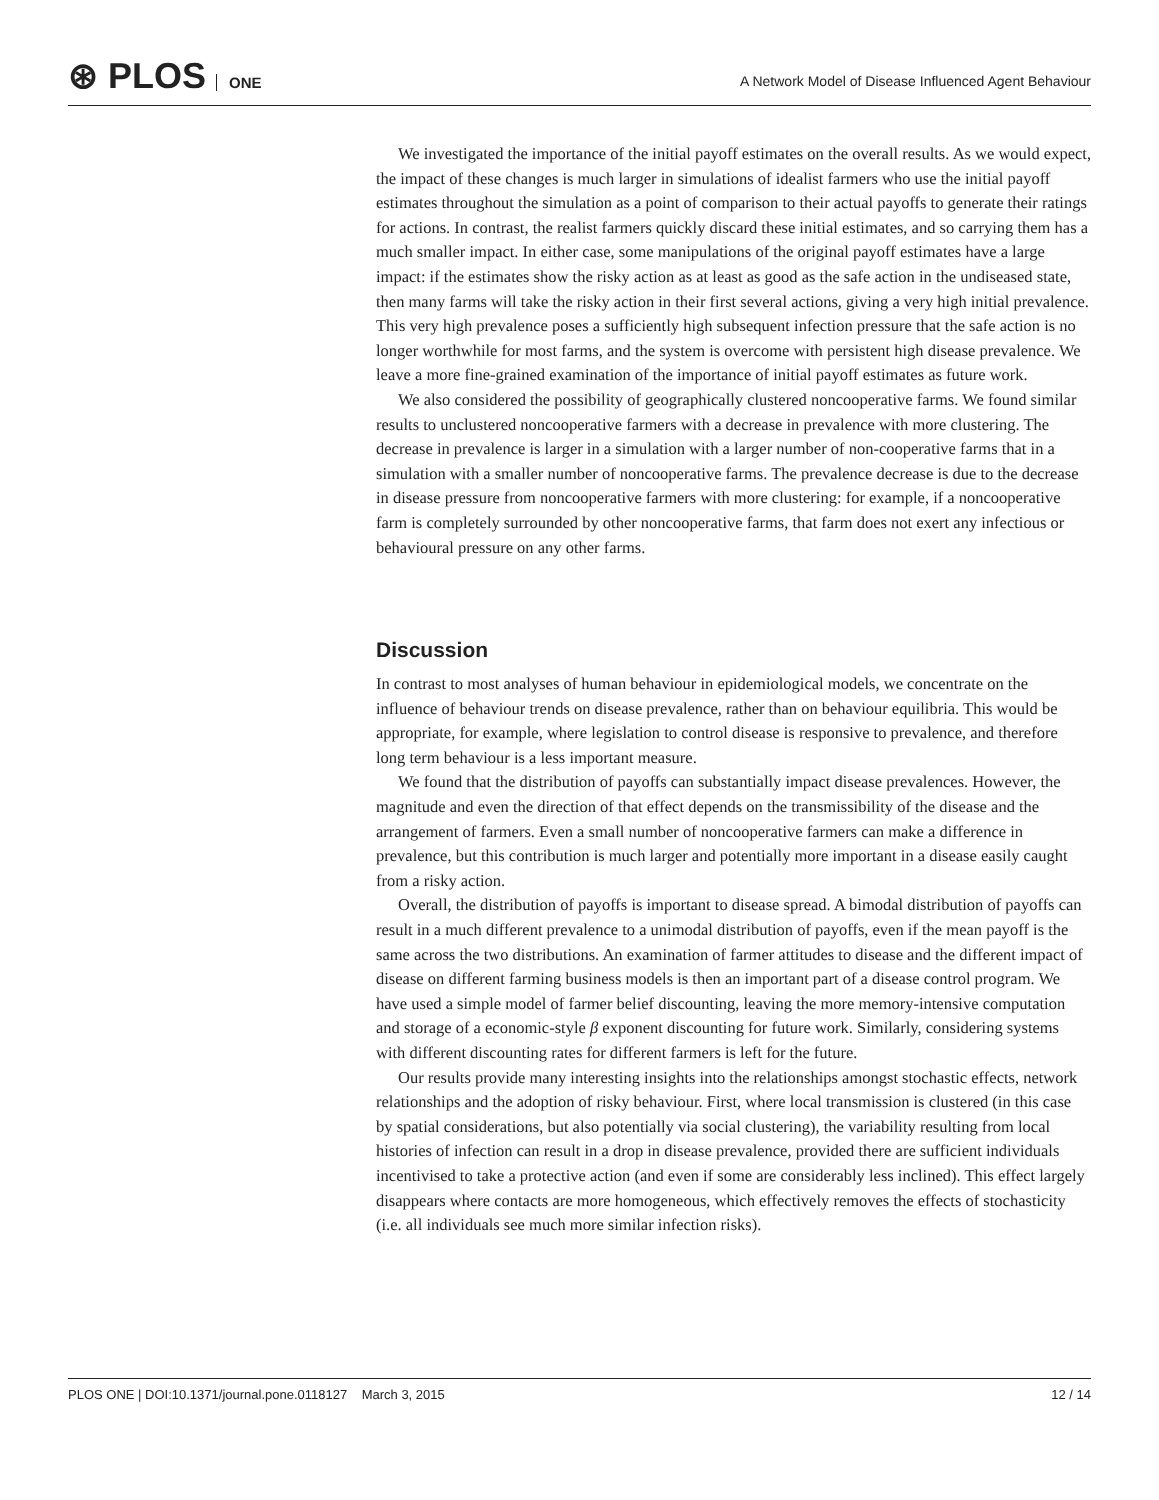⊛ PLOS ONE
A Network Model of Disease Influenced Agent Behaviour
We investigated the importance of the initial payoff estimates on the overall results. As we would expect, the impact of these changes is much larger in simulations of idealist farmers who use the initial payoff estimates throughout the simulation as a point of comparison to their actual payoffs to generate their ratings for actions. In contrast, the realist farmers quickly discard these initial estimates, and so carrying them has a much smaller impact. In either case, some manipulations of the original payoff estimates have a large impact: if the estimates show the risky action as at least as good as the safe action in the undiseased state, then many farms will take the risky action in their first several actions, giving a very high initial prevalence. This very high prevalence poses a sufficiently high subsequent infection pressure that the safe action is no longer worthwhile for most farms, and the system is overcome with persistent high disease prevalence. We leave a more fine-grained examination of the importance of initial payoff estimates as future work.
We also considered the possibility of geographically clustered noncooperative farms. We found similar results to unclustered noncooperative farmers with a decrease in prevalence with more clustering. The decrease in prevalence is larger in a simulation with a larger number of non-cooperative farms that in a simulation with a smaller number of noncooperative farms. The prevalence decrease is due to the decrease in disease pressure from noncooperative farmers with more clustering: for example, if a noncooperative farm is completely surrounded by other noncooperative farms, that farm does not exert any infectious or behavioural pressure on any other farms.
Discussion
In contrast to most analyses of human behaviour in epidemiological models, we concentrate on the influence of behaviour trends on disease prevalence, rather than on behaviour equilibria. This would be appropriate, for example, where legislation to control disease is responsive to prevalence, and therefore long term behaviour is a less important measure.
We found that the distribution of payoffs can substantially impact disease prevalences. However, the magnitude and even the direction of that effect depends on the transmissibility of the disease and the arrangement of farmers. Even a small number of noncooperative farmers can make a difference in prevalence, but this contribution is much larger and potentially more important in a disease easily caught from a risky action.
Overall, the distribution of payoffs is important to disease spread. A bimodal distribution of payoffs can result in a much different prevalence to a unimodal distribution of payoffs, even if the mean payoff is the same across the two distributions. An examination of farmer attitudes to disease and the different impact of disease on different farming business models is then an important part of a disease control program. We have used a simple model of farmer belief discounting, leaving the more memory-intensive computation and storage of a economic-style β exponent discounting for future work. Similarly, considering systems with different discounting rates for different farmers is left for the future.
Our results provide many interesting insights into the relationships amongst stochastic effects, network relationships and the adoption of risky behaviour. First, where local transmission is clustered (in this case by spatial considerations, but also potentially via social clustering), the variability resulting from local histories of infection can result in a drop in disease prevalence, provided there are sufficient individuals incentivised to take a protective action (and even if some are considerably less inclined). This effect largely disappears where contacts are more homogeneous, which effectively removes the effects of stochasticity (i.e. all individuals see much more similar infection risks).
PLOS ONE | DOI:10.1371/journal.pone.0118127 March 3, 2015 12 / 14